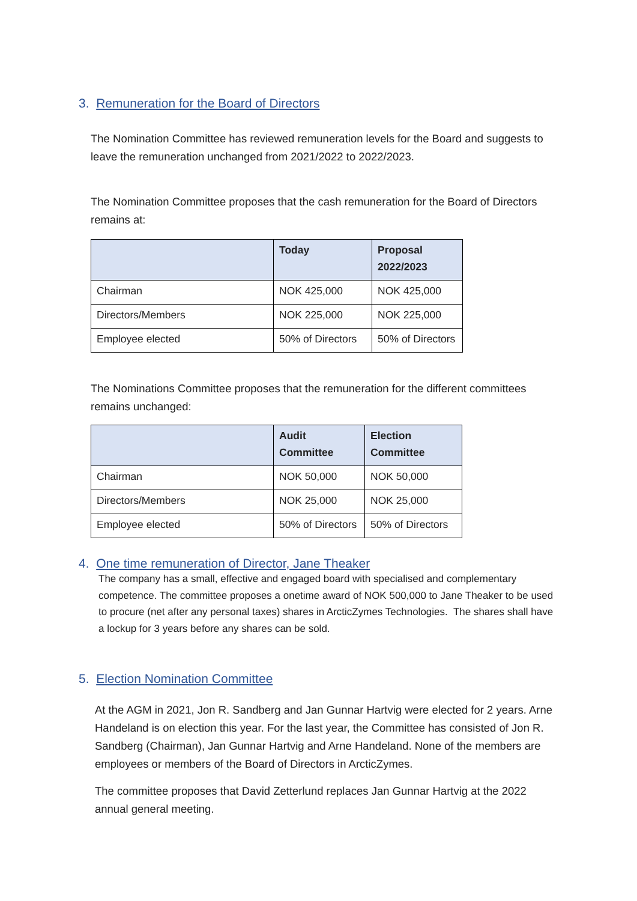3. Remuneration for the Board of Directors
The Nomination Committee has reviewed remuneration levels for the Board and suggests to leave the remuneration unchanged from 2021/2022 to 2022/2023.
The Nomination Committee proposes that the cash remuneration for the Board of Directors remains at:
| | Today | Proposal 2022/2023 |
| --- | --- | --- |
| Chairman | NOK 425,000 | NOK 425,000 |
| Directors/Members | NOK 225,000 | NOK 225,000 |
| Employee elected | 50% of Directors | 50% of Directors |
The Nominations Committee proposes that the remuneration for the different committees remains unchanged:
| | Audit Committee | Election Committee |
| --- | --- | --- |
| Chairman | NOK 50,000 | NOK 50,000 |
| Directors/Members | NOK 25,000 | NOK 25,000 |
| Employee elected | 50% of Directors | 50% of Directors |
4. One time remuneration of Director, Jane Theaker
The company has a small, effective and engaged board with specialised and complementary competence. The committee proposes a onetime award of NOK 500,000 to Jane Theaker to be used to procure (net after any personal taxes) shares in ArcticZymes Technologies. The shares shall have a lockup for 3 years before any shares can be sold.
5. Election Nomination Committee
At the AGM in 2021, Jon R. Sandberg and Jan Gunnar Hartvig were elected for 2 years. Arne Handeland is on election this year. For the last year, the Committee has consisted of Jon R. Sandberg (Chairman), Jan Gunnar Hartvig and Arne Handeland. None of the members are employees or members of the Board of Directors in ArcticZymes.
The committee proposes that David Zetterlund replaces Jan Gunnar Hartvig at the 2022 annual general meeting.